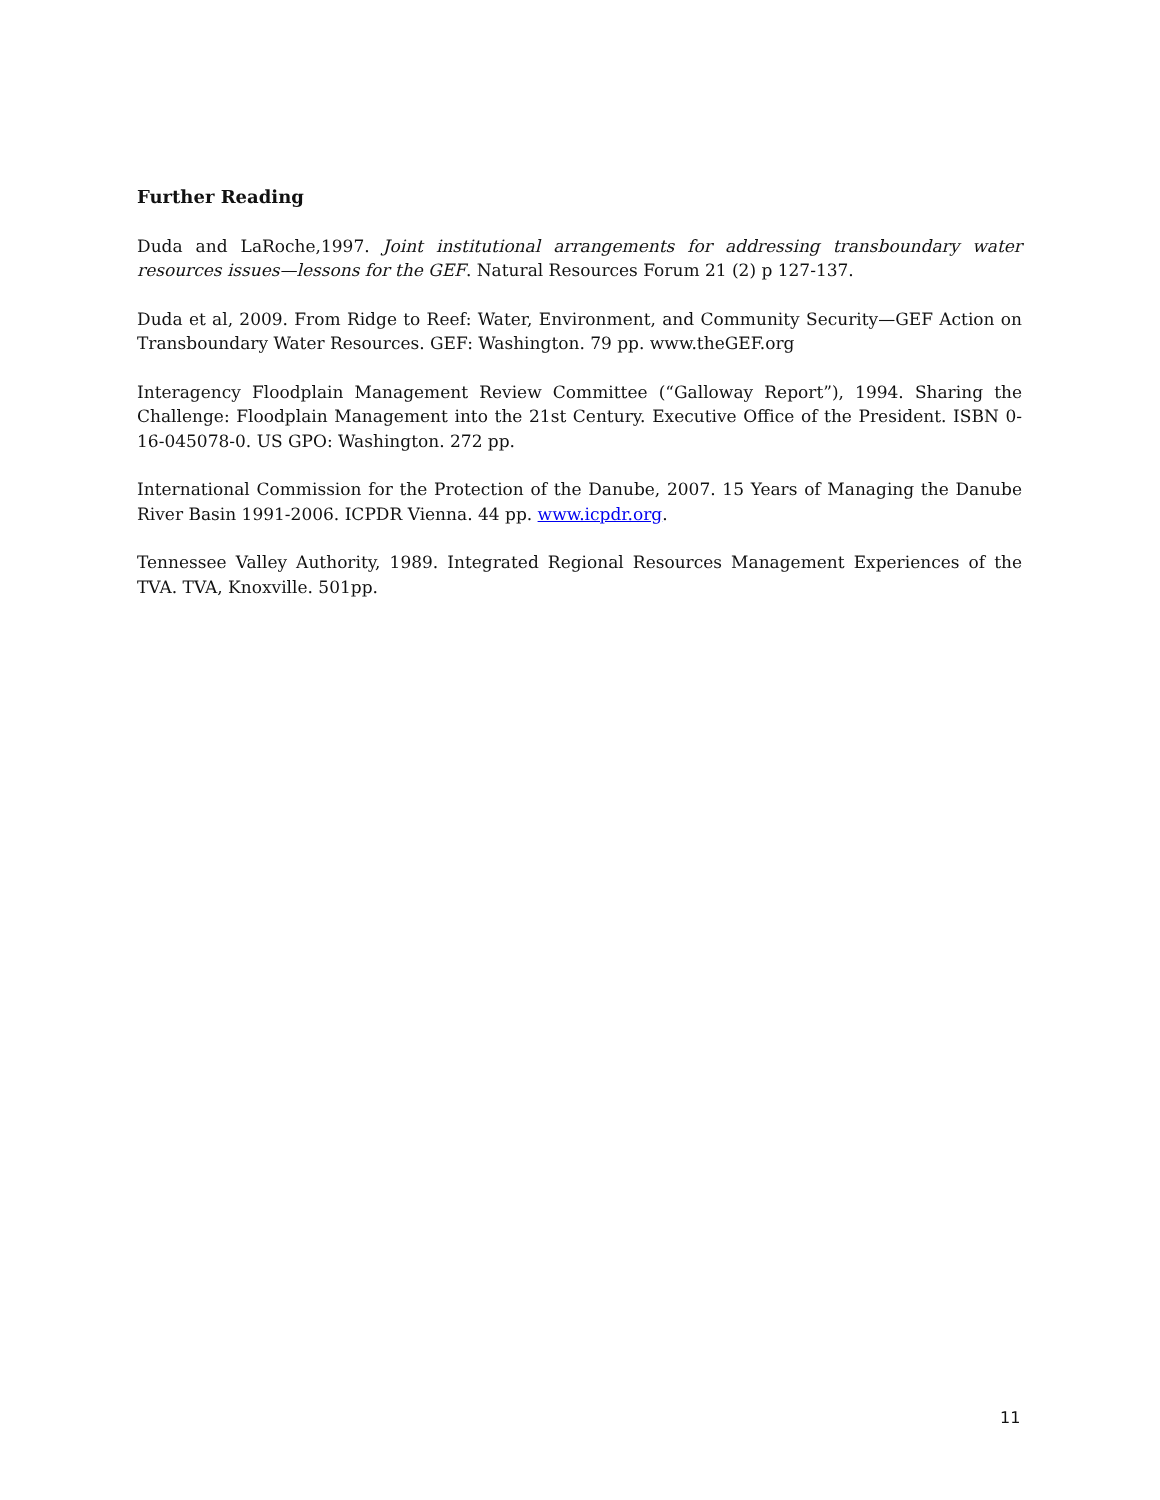Further Reading
Duda and LaRoche,1997. Joint institutional arrangements for addressing transboundary water resources issues—lessons for the GEF. Natural Resources Forum 21 (2) p 127-137.
Duda et al, 2009. From Ridge to Reef: Water, Environment, and Community Security—GEF Action on Transboundary Water Resources. GEF: Washington. 79 pp. www.theGEF.org
Interagency Floodplain Management Review Committee (“Galloway Report”), 1994. Sharing the Challenge: Floodplain Management into the 21st Century. Executive Office of the President. ISBN 0-16-045078-0. US GPO: Washington. 272 pp.
International Commission for the Protection of the Danube, 2007. 15 Years of Managing the Danube River Basin 1991-2006. ICPDR Vienna. 44 pp. www.icpdr.org.
Tennessee Valley Authority, 1989. Integrated Regional Resources Management Experiences of the TVA. TVA, Knoxville. 501pp.
11